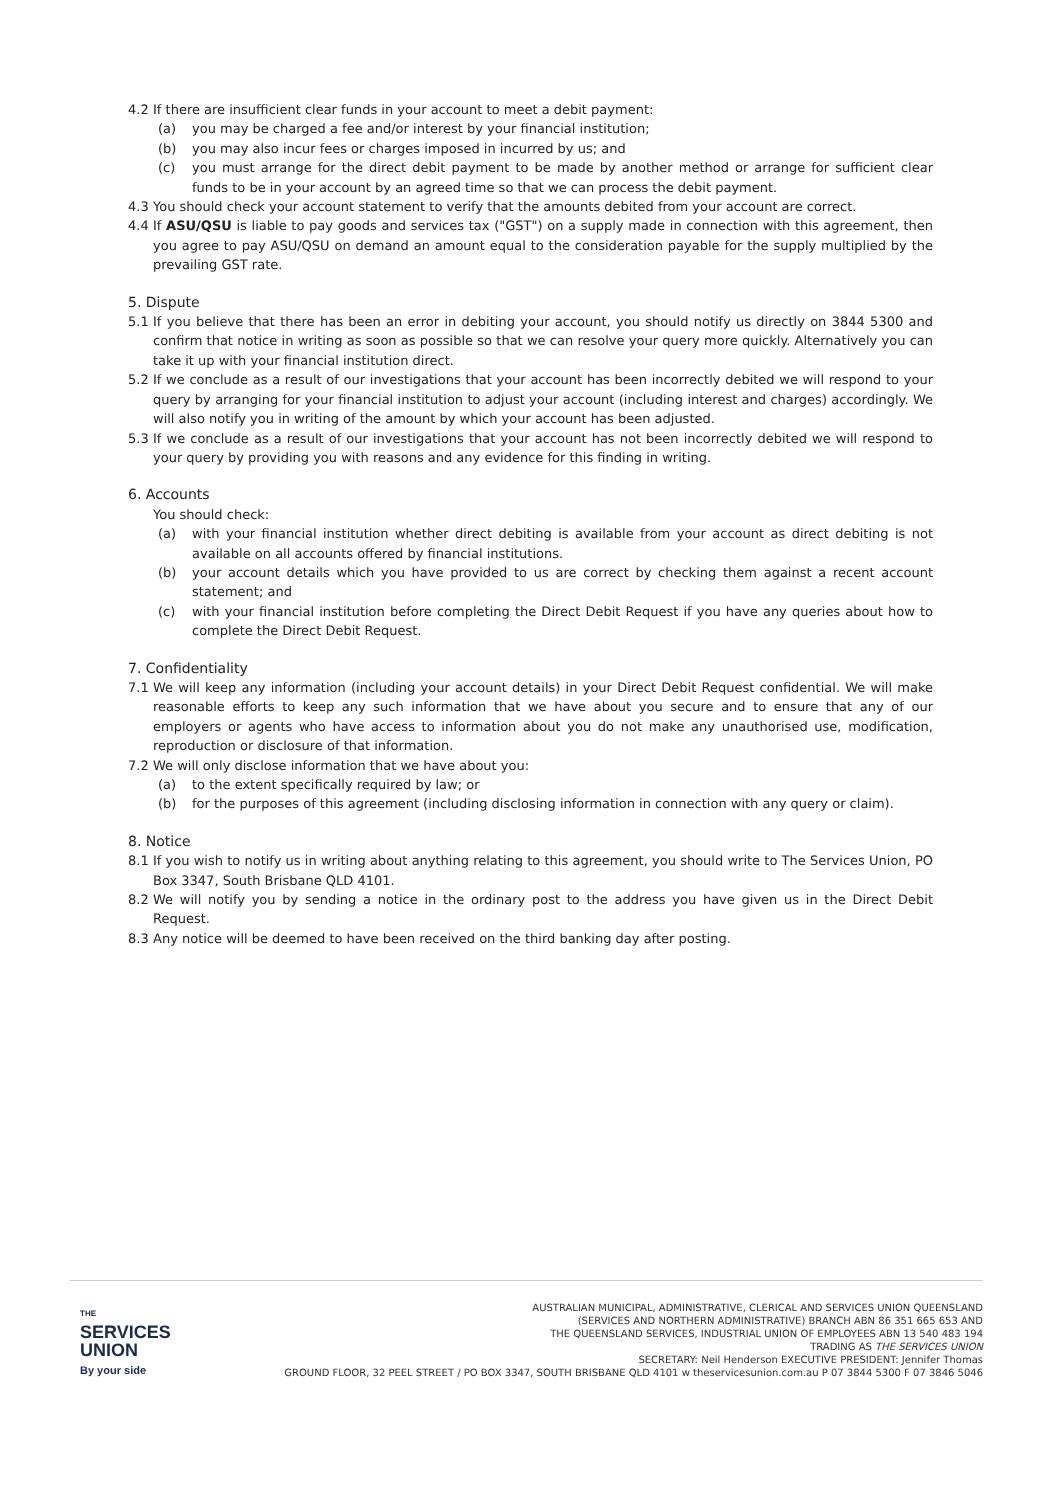4.2 If there are insufficient clear funds in your account to meet a debit payment:
(a) you may be charged a fee and/or interest by your financial institution;
(b) you may also incur fees or charges imposed in incurred by us; and
(c) you must arrange for the direct debit payment to be made by another method or arrange for sufficient clear funds to be in your account by an agreed time so that we can process the debit payment.
4.3 You should check your account statement to verify that the amounts debited from your account are correct.
4.4 If ASU/QSU is liable to pay goods and services tax ("GST") on a supply made in connection with this agreement, then you agree to pay ASU/QSU on demand an amount equal to the consideration payable for the supply multiplied by the prevailing GST rate.
5. Dispute
5.1 If you believe that there has been an error in debiting your account, you should notify us directly on 3844 5300 and confirm that notice in writing as soon as possible so that we can resolve your query more quickly. Alternatively you can take it up with your financial institution direct.
5.2 If we conclude as a result of our investigations that your account has been incorrectly debited we will respond to your query by arranging for your financial institution to adjust your account (including interest and charges) accordingly. We will also notify you in writing of the amount by which your account has been adjusted.
5.3 If we conclude as a result of our investigations that your account has not been incorrectly debited we will respond to your query by providing you with reasons and any evidence for this finding in writing.
6. Accounts
You should check:
(a) with your financial institution whether direct debiting is available from your account as direct debiting is not available on all accounts offered by financial institutions.
(b) your account details which you have provided to us are correct by checking them against a recent account statement; and
(c) with your financial institution before completing the Direct Debit Request if you have any queries about how to complete the Direct Debit Request.
7. Confidentiality
7.1 We will keep any information (including your account details) in your Direct Debit Request confidential. We will make reasonable efforts to keep any such information that we have about you secure and to ensure that any of our employers or agents who have access to information about you do not make any unauthorised use, modification, reproduction or disclosure of that information.
7.2 We will only disclose information that we have about you:
(a) to the extent specifically required by law; or
(b) for the purposes of this agreement (including disclosing information in connection with any query or claim).
8. Notice
8.1 If you wish to notify us in writing about anything relating to this agreement, you should write to The Services Union, PO Box 3347, South Brisbane QLD 4101.
8.2 We will notify you by sending a notice in the ordinary post to the address you have given us in the Direct Debit Request.
8.3 Any notice will be deemed to have been received on the third banking day after posting.
THE
SERVICES
UNION
By your side
AUSTRALIAN MUNICIPAL, ADMINISTRATIVE, CLERICAL AND SERVICES UNION QUEENSLAND
(SERVICES AND NORTHERN ADMINISTRATIVE) BRANCH ABN 86 351 665 653 AND
THE QUEENSLAND SERVICES, INDUSTRIAL UNION OF EMPLOYEES ABN 13 540 483 194
TRADING AS THE SERVICES UNION
SECRETARY: Neil Henderson EXECUTIVE PRESIDENT: Jennifer Thomas
GROUND FLOOR, 32 PEEL STREET / PO BOX 3347, SOUTH BRISBANE QLD 4101 w theservicesunion.com.au P 07 3844 5300 F 07 3846 5046